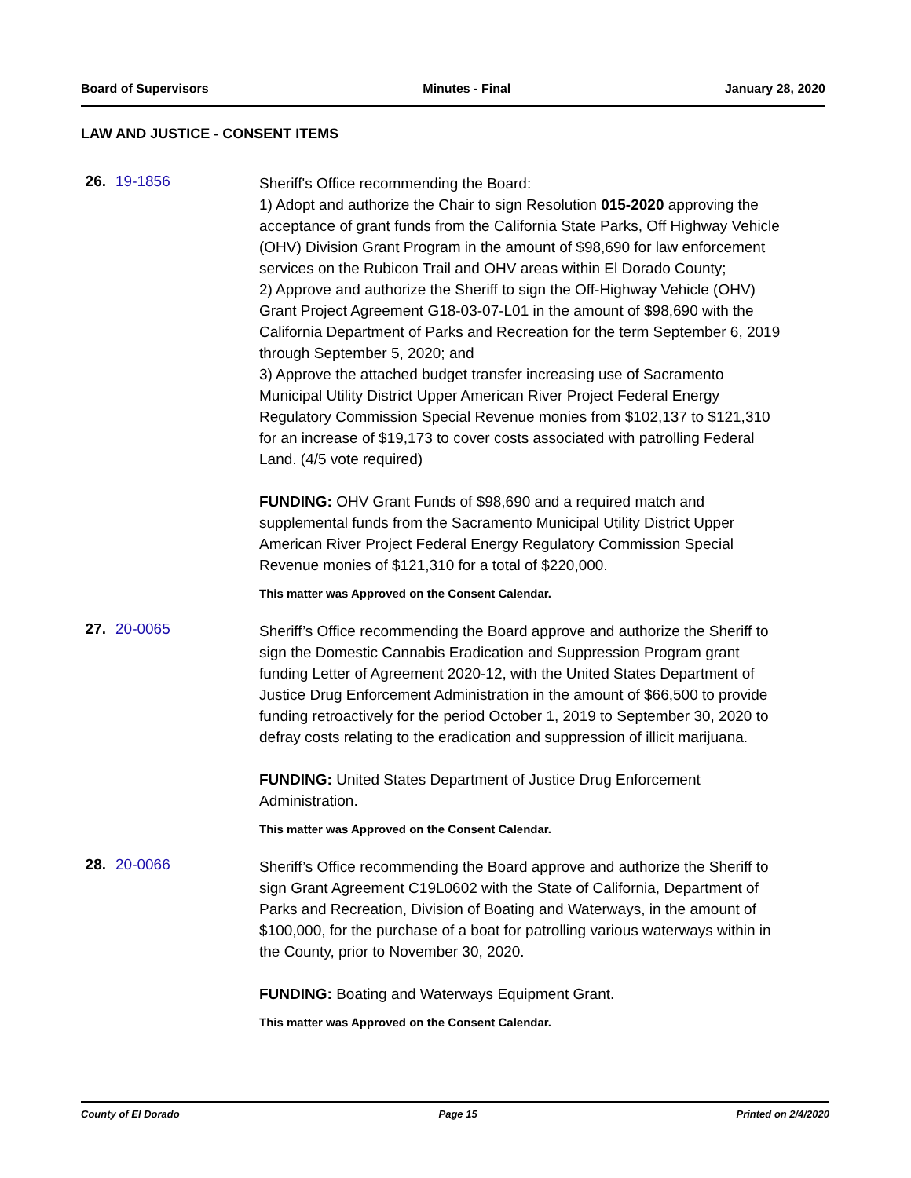Board of Supervisors Minutes - Final January 28, 2020
LAW AND JUSTICE - CONSENT ITEMS
26. 19-1856
Sheriff's Office recommending the Board:
1) Adopt and authorize the Chair to sign Resolution 015-2020 approving the acceptance of grant funds from the California State Parks, Off Highway Vehicle (OHV) Division Grant Program in the amount of $98,690 for law enforcement services on the Rubicon Trail and OHV areas within El Dorado County;
2) Approve and authorize the Sheriff to sign the Off-Highway Vehicle (OHV) Grant Project Agreement G18-03-07-L01 in the amount of $98,690 with the California Department of Parks and Recreation for the term September 6, 2019 through September 5, 2020; and
3) Approve the attached budget transfer increasing use of Sacramento Municipal Utility District Upper American River Project Federal Energy Regulatory Commission Special Revenue monies from $102,137 to $121,310 for an increase of $19,173 to cover costs associated with patrolling Federal Land. (4/5 vote required)
FUNDING: OHV Grant Funds of $98,690 and a required match and supplemental funds from the Sacramento Municipal Utility District Upper American River Project Federal Energy Regulatory Commission Special Revenue monies of $121,310 for a total of $220,000.
This matter was Approved on the Consent Calendar.
27. 20-0065
Sheriff’s Office recommending the Board approve and authorize the Sheriff to sign the Domestic Cannabis Eradication and Suppression Program grant funding Letter of Agreement 2020-12, with the United States Department of Justice Drug Enforcement Administration in the amount of $66,500 to provide funding retroactively for the period October 1, 2019 to September 30, 2020 to defray costs relating to the eradication and suppression of illicit marijuana.
FUNDING: United States Department of Justice Drug Enforcement Administration.
This matter was Approved on the Consent Calendar.
28. 20-0066
Sheriff’s Office recommending the Board approve and authorize the Sheriff to sign Grant Agreement C19L0602 with the State of California, Department of Parks and Recreation, Division of Boating and Waterways, in the amount of $100,000, for the purchase of a boat for patrolling various waterways within in the County, prior to November 30, 2020.
FUNDING: Boating and Waterways Equipment Grant.
This matter was Approved on the Consent Calendar.
County of El Dorado Page 15 Printed on 2/4/2020